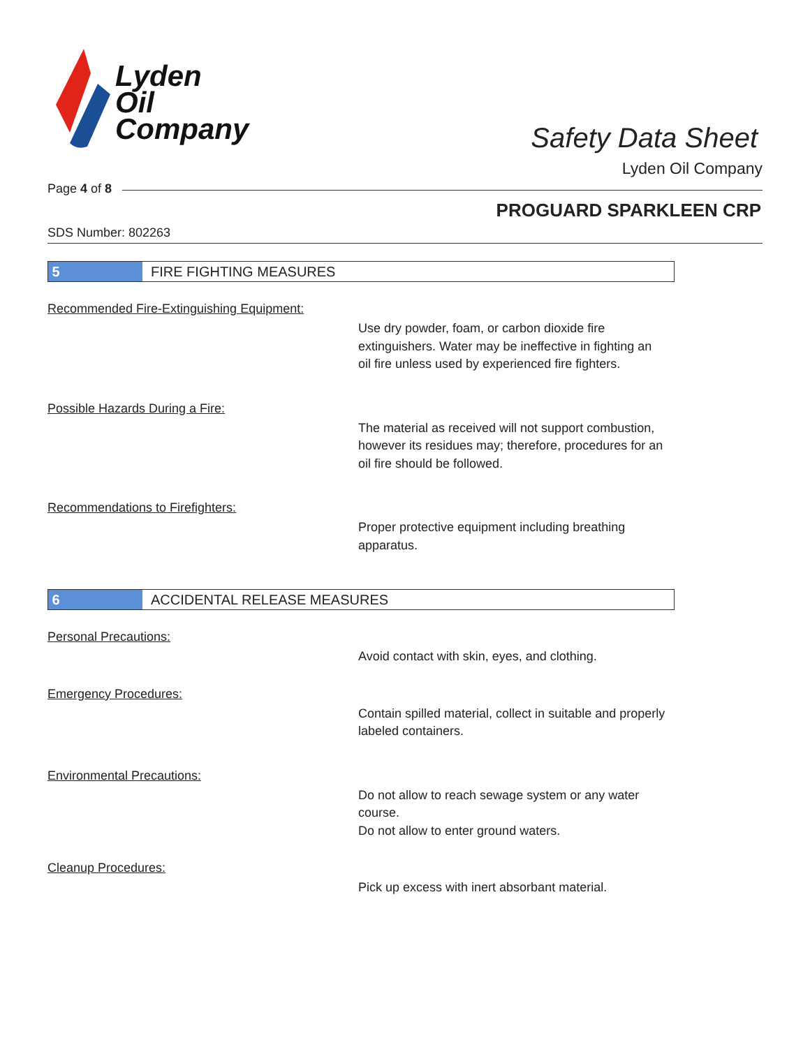Lyden
Oil
Company
Safety Data Sheet
Lyden Oil Company
Page 4 of 8
PROGUARD SPARKLEEN CRP
SDS Number: 802263
5 FIRE FIGHTING MEASURES
Recommended Fire-Extinguishing Equipment:
Use dry powder, foam, or carbon dioxide fire extinguishers. Water may be ineffective in fighting an oil fire unless used by experienced fire fighters.
Possible Hazards During a Fire:
The material as received will not support combustion, however its residues may; therefore, procedures for an oil fire should be followed.
Recommendations to Firefighters:
Proper protective equipment including breathing apparatus.
6 ACCIDENTAL RELEASE MEASURES
Personal Precautions:
Avoid contact with skin, eyes, and clothing.
Emergency Procedures:
Contain spilled material, collect in suitable and properly labeled containers.
Environmental Precautions:
Do not allow to reach sewage system or any water course.
Do not allow to enter ground waters.
Cleanup Procedures:
Pick up excess with inert absorbant material.